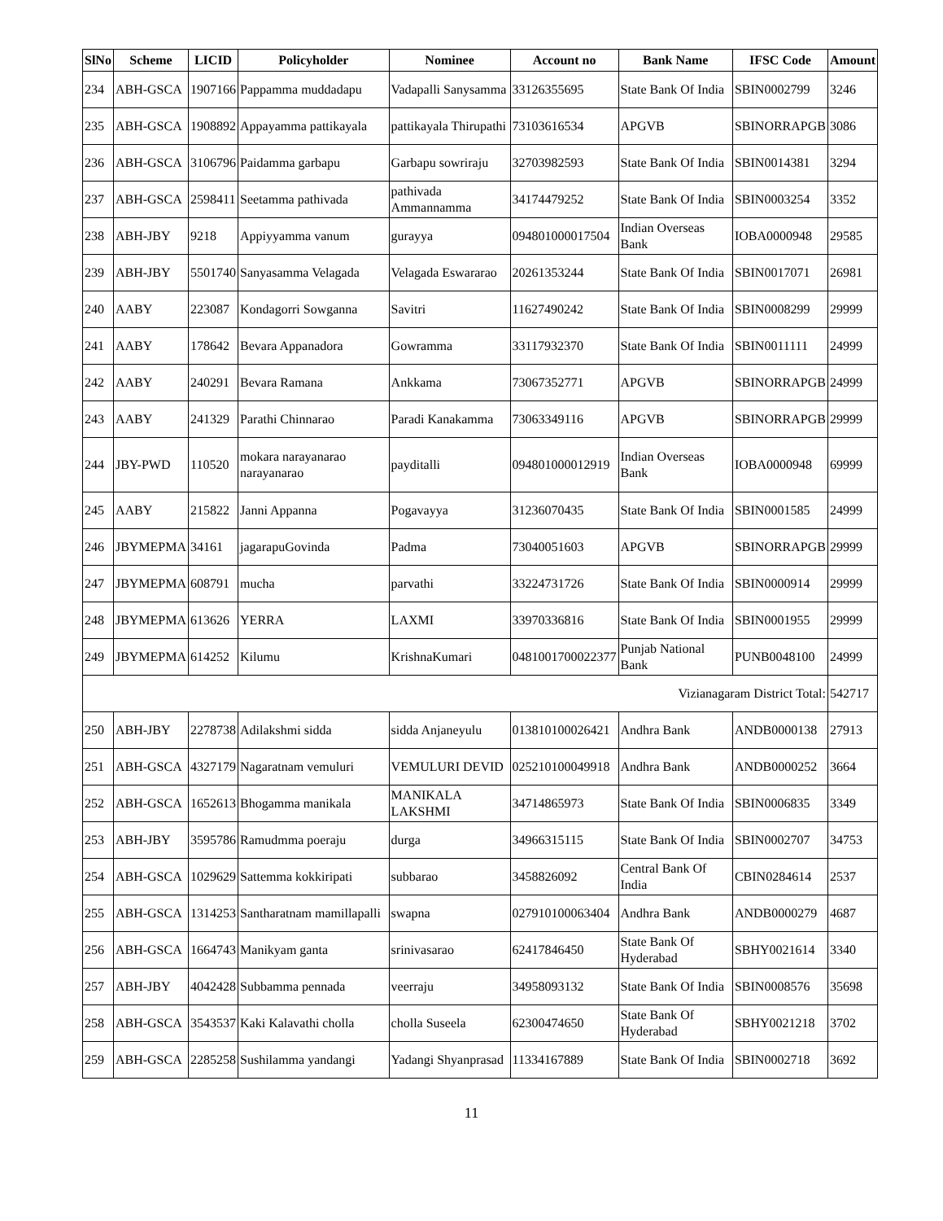| SlNo | Scheme | LICID | Policyholder | Nominee | Account no | Bank Name | IFSC Code | Amount |
| --- | --- | --- | --- | --- | --- | --- | --- | --- |
| 234 | ABH-GSCA | 1907166 | Pappamma muddadapu | Vadapalli Sanysamma | 33126355695 | State Bank Of India | SBIN0002799 | 3246 |
| 235 | ABH-GSCA | 1908892 | Appayamma pattikayala | pattikayala Thirupathi | 73103616534 | APGVB | SBINORRAPGB | 3086 |
| 236 | ABH-GSCA | 3106796 | Paidamma garbapu | Garbapu sowriraju | 32703982593 | State Bank Of India | SBIN0014381 | 3294 |
| 237 | ABH-GSCA | 2598411 | Seetamma pathivada | pathivada Ammannamma | 34174479252 | State Bank Of India | SBIN0003254 | 3352 |
| 238 | ABH-JBY | 9218 | Appiyyamma vanum | gurayya | 094801000017504 | Indian Overseas Bank | IOBA0000948 | 29585 |
| 239 | ABH-JBY | 5501740 | Sanyasamma Velagada | Velagada Eswararao | 20261353244 | State Bank Of India | SBIN0017071 | 26981 |
| 240 | AABY | 223087 | Kondagorri Sowganna | Savitri | 11627490242 | State Bank Of India | SBIN0008299 | 29999 |
| 241 | AABY | 178642 | Bevara Appanadora | Gowramma | 33117932370 | State Bank Of India | SBIN0011111 | 24999 |
| 242 | AABY | 240291 | Bevara Ramana | Ankkama | 73067352771 | APGVB | SBINORRAPGB | 24999 |
| 243 | AABY | 241329 | Parathi Chinnarao | Paradi Kanakamma | 73063349116 | APGVB | SBINORRAPGB | 29999 |
| 244 | JBY-PWD | 110520 | mokara narayanarao narayanarao | payditalli | 094801000012919 | Indian Overseas Bank | IOBA0000948 | 69999 |
| 245 | AABY | 215822 | Janni Appanna | Pogavayya | 31236070435 | State Bank Of India | SBIN0001585 | 24999 |
| 246 | JBYMEPMA | 34161 | jagarapuGovinda | Padma | 73040051603 | APGVB | SBINORRAPGB | 29999 |
| 247 | JBYMEPMA | 608791 | mucha | parvathi | 33224731726 | State Bank Of India | SBIN0000914 | 29999 |
| 248 | JBYMEPMA | 613626 | YERRA | LAXMI | 33970336816 | State Bank Of India | SBIN0001955 | 29999 |
| 249 | JBYMEPMA | 614252 | Kilumu | KrishnaKumari | 0481001700022377 | Punjab National Bank | PUNB0048100 | 24999 |
| Vizianagaram District Total: | | | | | | | | 542717 |
| 250 | ABH-JBY | 2278738 | Adilakshmi sidda | sidda Anjaneyulu | 013810100026421 | Andhra Bank | ANDB0000138 | 27913 |
| 251 | ABH-GSCA | 4327179 | Nagaratnam vemuluri | VEMULURI DEVID | 025210100049918 | Andhra Bank | ANDB0000252 | 3664 |
| 252 | ABH-GSCA | 1652613 | Bhogamma manikala | MANIKALA LAKSHMI | 34714865973 | State Bank Of India | SBIN0006835 | 3349 |
| 253 | ABH-JBY | 3595786 | Ramudmma poeraju | durga | 34966315115 | State Bank Of India | SBIN0002707 | 34753 |
| 254 | ABH-GSCA | 1029629 | Sattemma kokkiripati | subbarao | 3458826092 | Central Bank Of India | CBIN0284614 | 2537 |
| 255 | ABH-GSCA | 1314253 | Santharatnam mamillapalli | swapna | 027910100063404 | Andhra Bank | ANDB0000279 | 4687 |
| 256 | ABH-GSCA | 1664743 | Manikyam ganta | srinivasarao | 62417846450 | State Bank Of Hyderabad | SBHY0021614 | 3340 |
| 257 | ABH-JBY | 4042428 | Subbamma pennada | veerraju | 34958093132 | State Bank Of India | SBIN0008576 | 35698 |
| 258 | ABH-GSCA | 3543537 | Kaki Kalavathi cholla | cholla Suseela | 62300474650 | State Bank Of Hyderabad | SBHY0021218 | 3702 |
| 259 | ABH-GSCA | 2285258 | Sushilamma yandangi | Yadangi Shyanprasad | 11334167889 | State Bank Of India | SBIN0002718 | 3692 |
11